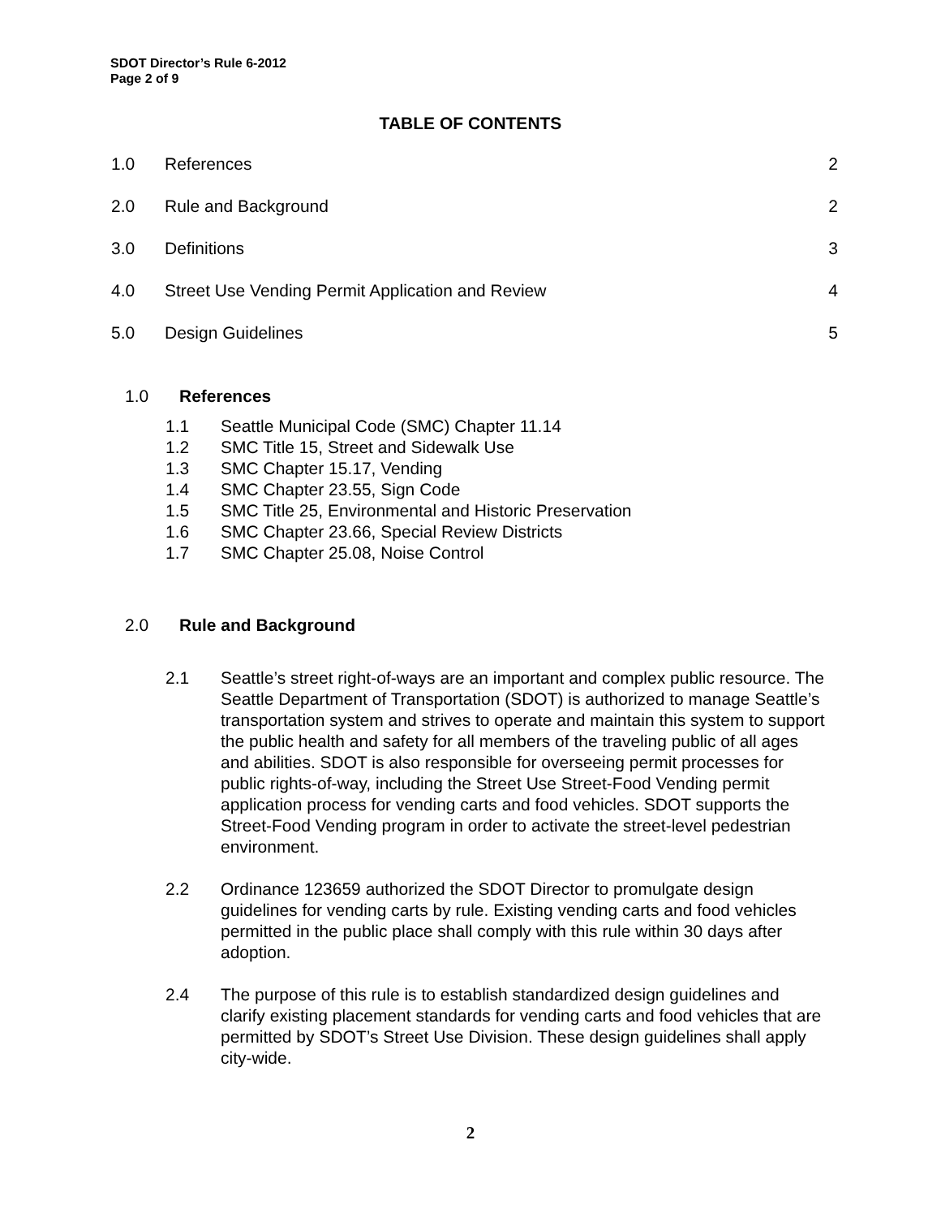SDOT Director’s Rule 6-2012
Page 2 of 9
TABLE OF CONTENTS
1.0 References 2
2.0 Rule and Background 2
3.0 Definitions 3
4.0 Street Use Vending Permit Application and Review 4
5.0 Design Guidelines 5
1.0 References
1.1 Seattle Municipal Code (SMC) Chapter 11.14
1.2 SMC Title 15, Street and Sidewalk Use
1.3 SMC Chapter 15.17, Vending
1.4 SMC Chapter 23.55, Sign Code
1.5 SMC Title 25, Environmental and Historic Preservation
1.6 SMC Chapter 23.66, Special Review Districts
1.7 SMC Chapter 25.08, Noise Control
2.0 Rule and Background
2.1 Seattle’s street right-of-ways are an important and complex public resource. The Seattle Department of Transportation (SDOT) is authorized to manage Seattle’s transportation system and strives to operate and maintain this system to support the public health and safety for all members of the traveling public of all ages and abilities. SDOT is also responsible for overseeing permit processes for public rights-of-way, including the Street Use Street-Food Vending permit application process for vending carts and food vehicles. SDOT supports the Street-Food Vending program in order to activate the street-level pedestrian environment.
2.2 Ordinance 123659 authorized the SDOT Director to promulgate design guidelines for vending carts by rule. Existing vending carts and food vehicles permitted in the public place shall comply with this rule within 30 days after adoption.
2.4 The purpose of this rule is to establish standardized design guidelines and clarify existing placement standards for vending carts and food vehicles that are permitted by SDOT’s Street Use Division. These design guidelines shall apply city-wide.
2